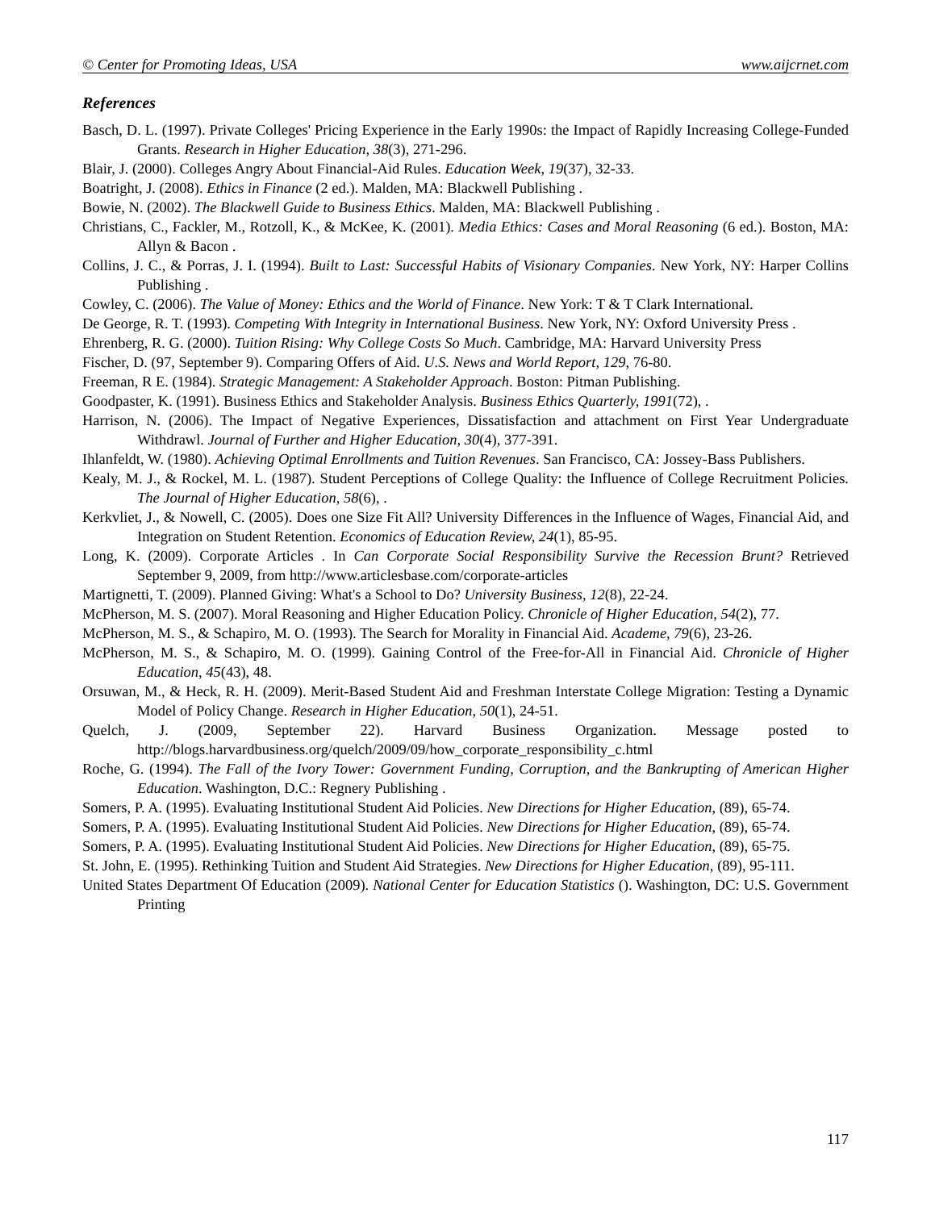© Center for Promoting Ideas, USA www.aijcrnet.com
References
Basch, D. L. (1997). Private Colleges' Pricing Experience in the Early 1990s: the Impact of Rapidly Increasing College-Funded Grants. Research in Higher Education, 38(3), 271-296.
Blair, J. (2000). Colleges Angry About Financial-Aid Rules. Education Week, 19(37), 32-33.
Boatright, J. (2008). Ethics in Finance (2 ed.). Malden, MA: Blackwell Publishing .
Bowie, N. (2002). The Blackwell Guide to Business Ethics. Malden, MA: Blackwell Publishing .
Christians, C., Fackler, M., Rotzoll, K., & McKee, K. (2001). Media Ethics: Cases and Moral Reasoning (6 ed.). Boston, MA: Allyn & Bacon .
Collins, J. C., & Porras, J. I. (1994). Built to Last: Successful Habits of Visionary Companies. New York, NY: Harper Collins Publishing .
Cowley, C. (2006). The Value of Money: Ethics and the World of Finance. New York: T & T Clark International.
De George, R. T. (1993). Competing With Integrity in International Business. New York, NY: Oxford University Press .
Ehrenberg, R. G. (2000). Tuition Rising: Why College Costs So Much. Cambridge, MA: Harvard University Press
Fischer, D. (97, September 9). Comparing Offers of Aid. U.S. News and World Report, 129, 76-80.
Freeman, R E. (1984). Strategic Management: A Stakeholder Approach. Boston: Pitman Publishing.
Goodpaster, K. (1991). Business Ethics and Stakeholder Analysis. Business Ethics Quarterly, 1991(72), .
Harrison, N. (2006). The Impact of Negative Experiences, Dissatisfaction and attachment on First Year Undergraduate Withdrawl. Journal of Further and Higher Education, 30(4), 377-391.
Ihlanfeldt, W. (1980). Achieving Optimal Enrollments and Tuition Revenues. San Francisco, CA: Jossey-Bass Publishers.
Kealy, M. J., & Rockel, M. L. (1987). Student Perceptions of College Quality: the Influence of College Recruitment Policies. The Journal of Higher Education, 58(6), .
Kerkvliet, J., & Nowell, C. (2005). Does one Size Fit All? University Differences in the Influence of Wages, Financial Aid, and Integration on Student Retention. Economics of Education Review, 24(1), 85-95.
Long, K. (2009). Corporate Articles . In Can Corporate Social Responsibility Survive the Recession Brunt? Retrieved September 9, 2009, from http://www.articlesbase.com/corporate-articles
Martignetti, T. (2009). Planned Giving: What's a School to Do? University Business, 12(8), 22-24.
McPherson, M. S. (2007). Moral Reasoning and Higher Education Policy. Chronicle of Higher Education, 54(2), 77.
McPherson, M. S., & Schapiro, M. O. (1993). The Search for Morality in Financial Aid. Academe, 79(6), 23-26.
McPherson, M. S., & Schapiro, M. O. (1999). Gaining Control of the Free-for-All in Financial Aid. Chronicle of Higher Education, 45(43), 48.
Orsuwan, M., & Heck, R. H. (2009). Merit-Based Student Aid and Freshman Interstate College Migration: Testing a Dynamic Model of Policy Change. Research in Higher Education, 50(1), 24-51.
Quelch, J. (2009, September 22). Harvard Business Organization. Message posted to http://blogs.harvardbusiness.org/quelch/2009/09/how_corporate_responsibility_c.html
Roche, G. (1994). The Fall of the Ivory Tower: Government Funding, Corruption, and the Bankrupting of American Higher Education. Washington, D.C.: Regnery Publishing .
Somers, P. A. (1995). Evaluating Institutional Student Aid Policies. New Directions for Higher Education, (89), 65-74.
Somers, P. A. (1995). Evaluating Institutional Student Aid Policies. New Directions for Higher Education, (89), 65-74.
Somers, P. A. (1995). Evaluating Institutional Student Aid Policies. New Directions for Higher Education, (89), 65-75.
St. John, E. (1995). Rethinking Tuition and Student Aid Strategies. New Directions for Higher Education, (89), 95-111.
United States Department Of Education (2009). National Center for Education Statistics (). Washington, DC: U.S. Government Printing
117